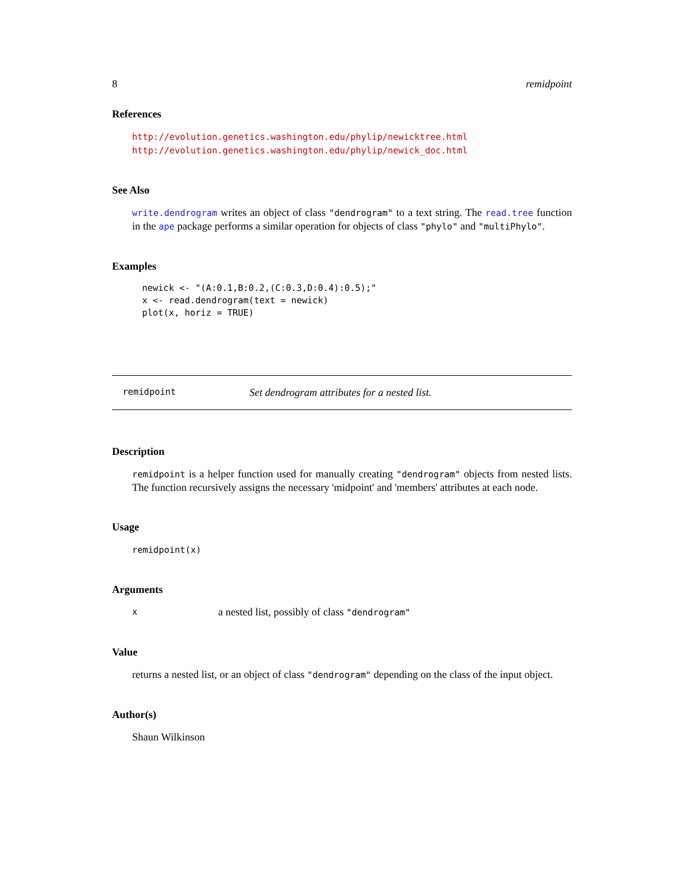8 remidpoint
References
http://evolution.genetics.washington.edu/phylip/newicktree.html http://evolution.genetics.washington.edu/phylip/newick_doc.html
See Also
write.dendrogram writes an object of class "dendrogram" to a text string. The read.tree function in the ape package performs a similar operation for objects of class "phylo" and "multiPhylo".
Examples
newick <- "(A:0.1,B:0.2,(C:0.3,D:0.4):0.5);"
x <- read.dendrogram(text = newick)
plot(x, horiz = TRUE)
remidpoint Set dendrogram attributes for a nested list.
Description
remidpoint is a helper function used for manually creating "dendrogram" objects from nested lists. The function recursively assigns the necessary 'midpoint' and 'members' attributes at each node.
Usage
remidpoint(x)
Arguments
xa nested list, possibly of class "dendrogram"
Value
returns a nested list, or an object of class "dendrogram" depending on the class of the input object.
Author(s)
Shaun Wilkinson